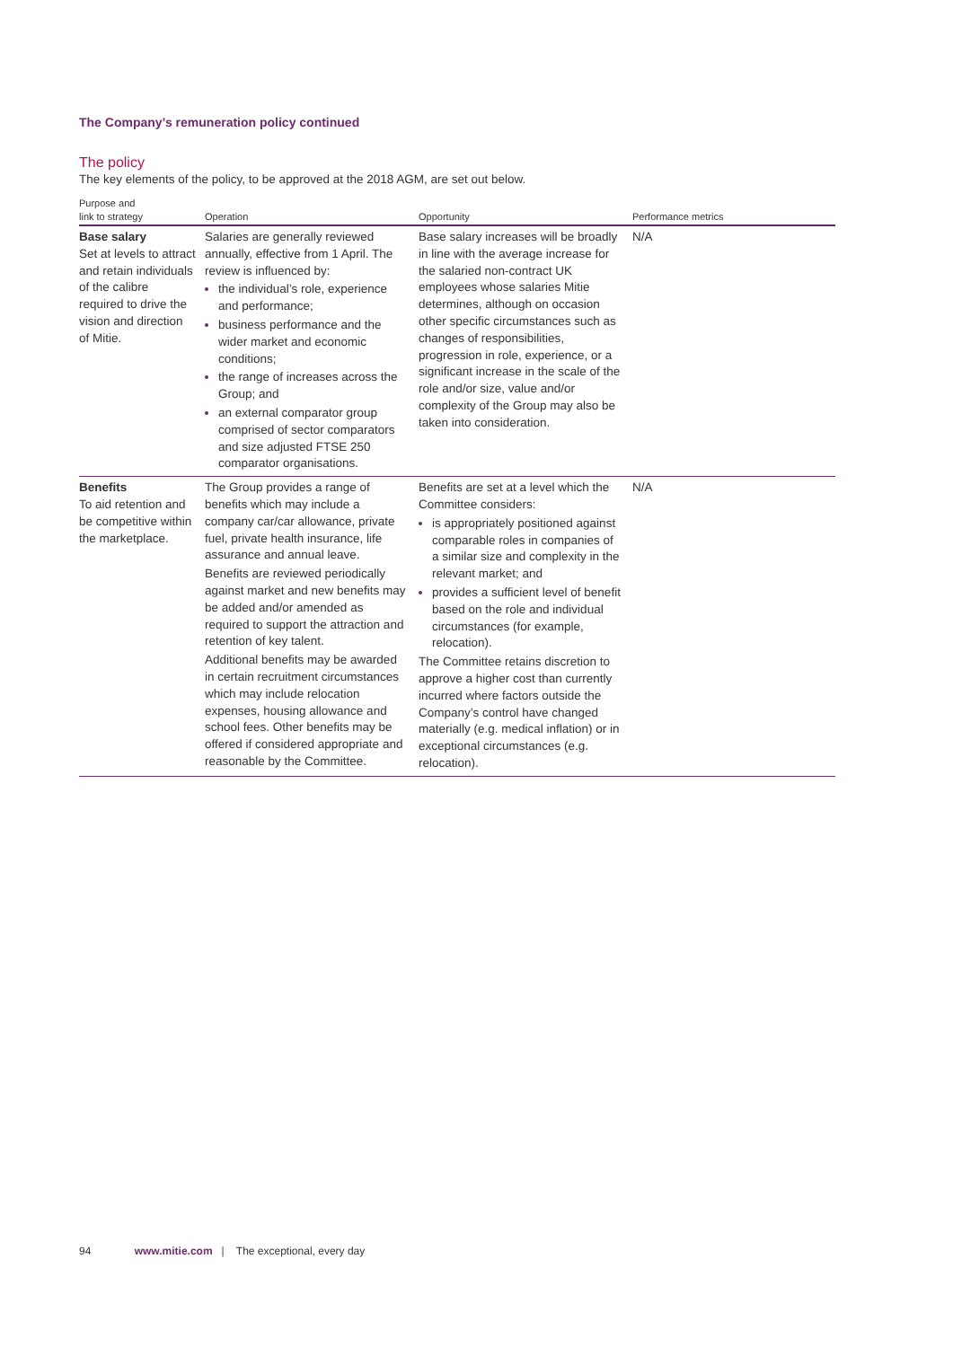The Company’s remuneration policy continued
The policy
The key elements of the policy, to be approved at the 2018 AGM, are set out below.
| Purpose and link to strategy | Operation | Opportunity | Performance metrics |
| --- | --- | --- | --- |
| Base salary Set at levels to attract and retain individuals of the calibre required to drive the vision and direction of Mitie. | Salaries are generally reviewed annually, effective from 1 April. The review is influenced by: the individual’s role, experience and performance; business performance and the wider market and economic conditions; the range of increases across the Group; and an external comparator group comprised of sector comparators and size adjusted FTSE 250 comparator organisations. | Base salary increases will be broadly in line with the average increase for the salaried non-contract UK employees whose salaries Mitie determines, although on occasion other specific circumstances such as changes of responsibilities, progression in role, experience, or a significant increase in the scale of the role and/or size, value and/or complexity of the Group may also be taken into consideration. | N/A |
| Benefits To aid retention and be competitive within the marketplace. | The Group provides a range of benefits which may include a company car/car allowance, private fuel, private health insurance, life assurance and annual leave. Benefits are reviewed periodically against market and new benefits may be added and/or amended as required to support the attraction and retention of key talent. Additional benefits may be awarded in certain recruitment circumstances which may include relocation expenses, housing allowance and school fees. Other benefits may be offered if considered appropriate and reasonable by the Committee. | Benefits are set at a level which the Committee considers: is appropriately positioned against comparable roles in companies of a similar size and complexity in the relevant market; and provides a sufficient level of benefit based on the role and individual circumstances (for example, relocation). The Committee retains discretion to approve a higher cost than currently incurred where factors outside the Company’s control have changed materially (e.g. medical inflation) or in exceptional circumstances (e.g. relocation). | N/A |
94 www.mitie.com | The exceptional, every day